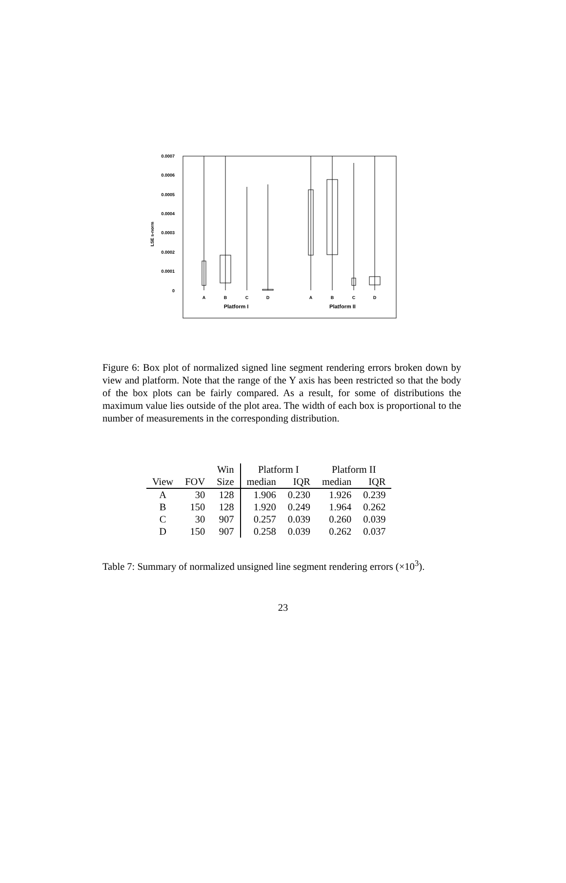0.0007
0.0006
0.0005
0.0004
0.0003
0.0002
0.0001
0
LSE s-norm
A
B
C
D
A
B
C
D
Platform I
Platform II
Figure 6: Box plot of normalized signed line segment rendering errors broken down by view and platform. Note that the range of the Y axis has been restricted so that the body of the box plots can be fairly compared. As a result, for some of distributions the maximum value lies outside of the plot area. The width of each box is proportional to the number of measurements in the corresponding distribution.
| | | Win | Platform I | | Platform II | |
| View | FOV | Size | median | IQR | median | IQR |
| A | 30 | 128 | 1.906 | 0.230 | 1.926 | 0.239 |
| B | 150 | 128 | 1.920 | 0.249 | 1.964 | 0.262 |
| C | 30 | 907 | 0.257 | 0.039 | 0.260 | 0.039 |
| D | 150 | 907 | 0.258 | 0.039 | 0.262 | 0.037 |
Table 7: Summary of normalized unsigned line segment rendering errors (×10<sup>3</sup>).
23